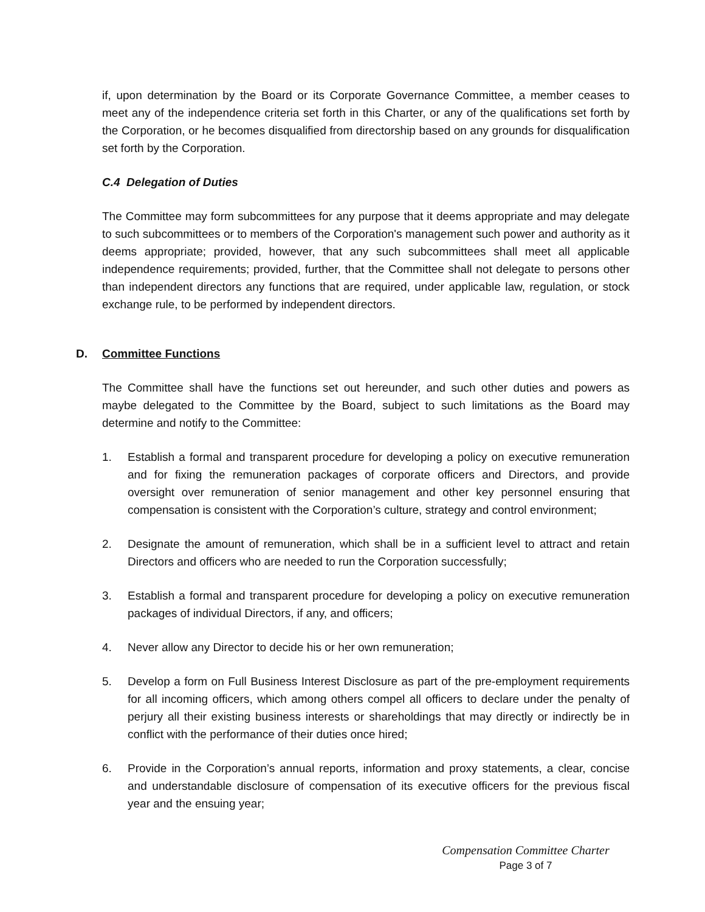if, upon determination by the Board or its Corporate Governance Committee, a member ceases to meet any of the independence criteria set forth in this Charter, or any of the qualifications set forth by the Corporation, or he becomes disqualified from directorship based on any grounds for disqualification set forth by the Corporation.
C.4 Delegation of Duties
The Committee may form subcommittees for any purpose that it deems appropriate and may delegate to such subcommittees or to members of the Corporation's management such power and authority as it deems appropriate; provided, however, that any such subcommittees shall meet all applicable independence requirements; provided, further, that the Committee shall not delegate to persons other than independent directors any functions that are required, under applicable law, regulation, or stock exchange rule, to be performed by independent directors.
D. Committee Functions
The Committee shall have the functions set out hereunder, and such other duties and powers as maybe delegated to the Committee by the Board, subject to such limitations as the Board may determine and notify to the Committee:
1. Establish a formal and transparent procedure for developing a policy on executive remuneration and for fixing the remuneration packages of corporate officers and Directors, and provide oversight over remuneration of senior management and other key personnel ensuring that compensation is consistent with the Corporation’s culture, strategy and control environment;
2. Designate the amount of remuneration, which shall be in a sufficient level to attract and retain Directors and officers who are needed to run the Corporation successfully;
3. Establish a formal and transparent procedure for developing a policy on executive remuneration packages of individual Directors, if any, and officers;
4. Never allow any Director to decide his or her own remuneration;
5. Develop a form on Full Business Interest Disclosure as part of the pre-employment requirements for all incoming officers, which among others compel all officers to declare under the penalty of perjury all their existing business interests or shareholdings that may directly or indirectly be in conflict with the performance of their duties once hired;
6. Provide in the Corporation’s annual reports, information and proxy statements, a clear, concise and understandable disclosure of compensation of its executive officers for the previous fiscal year and the ensuing year;
Compensation Committee Charter
Page 3 of 7